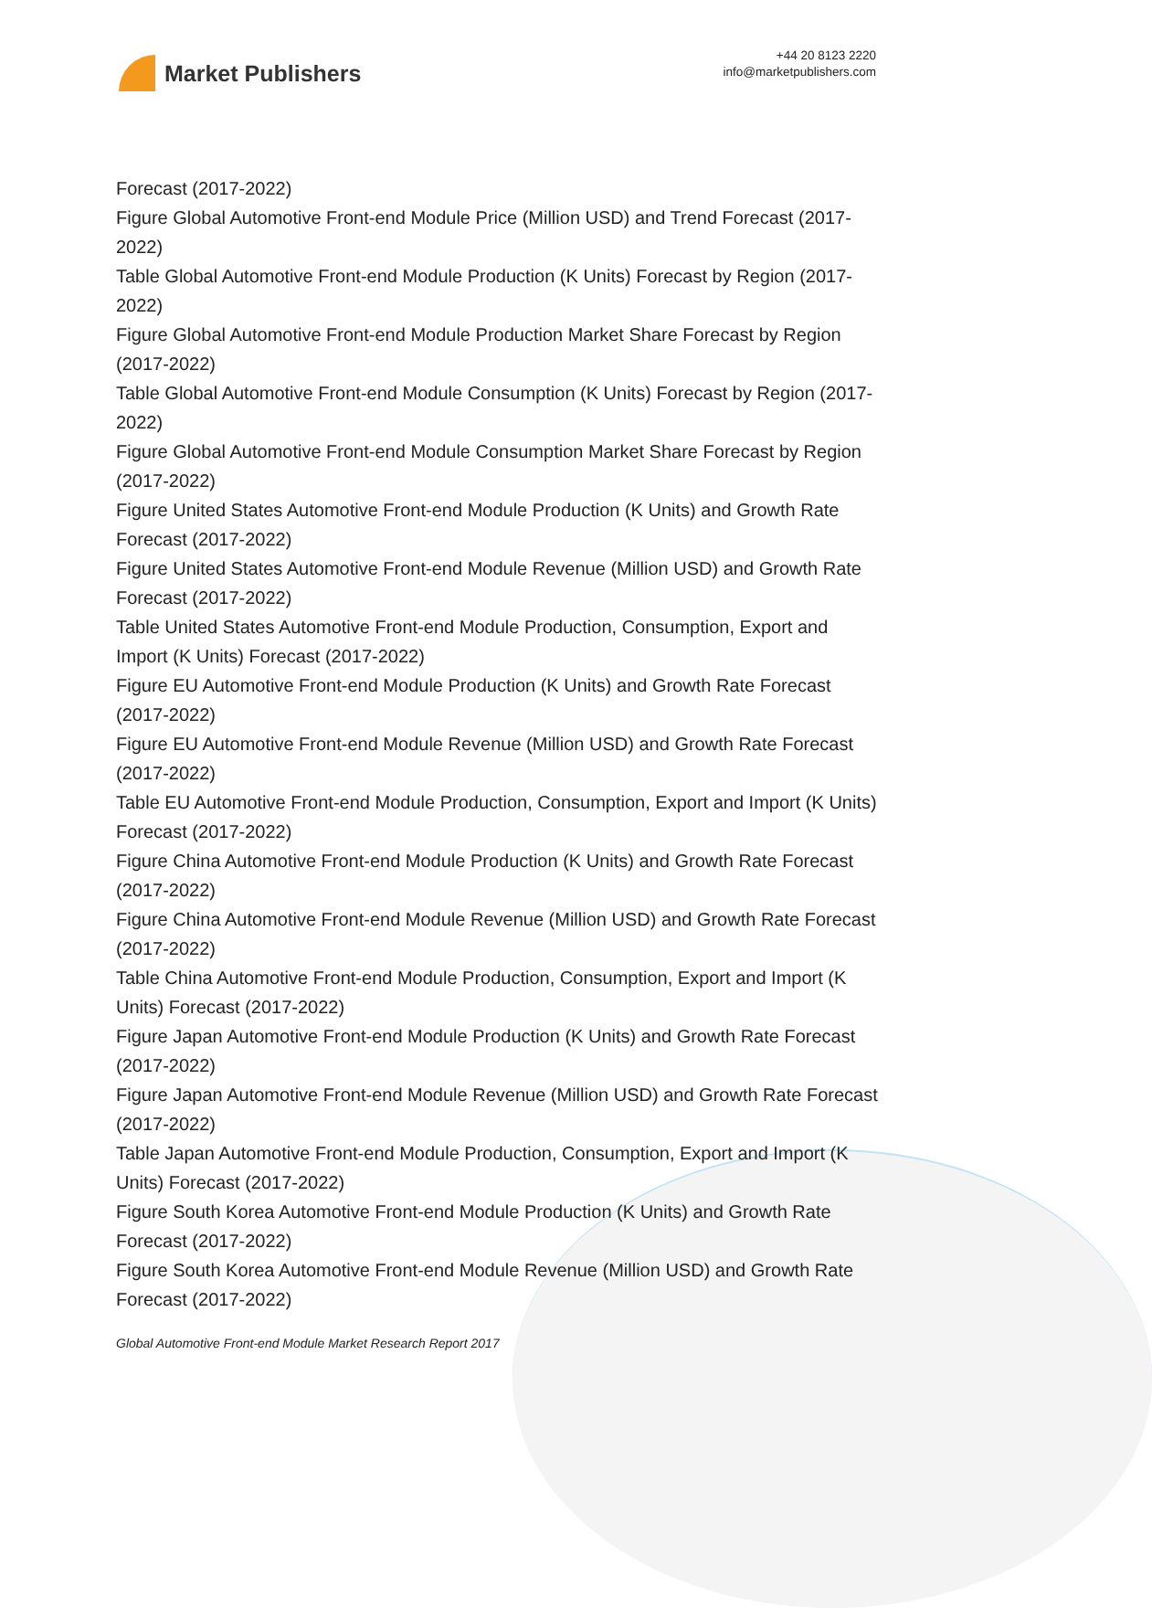Market Publishers
+44 20 8123 2220
info@marketpublishers.com
Forecast (2017-2022)
Figure Global Automotive Front-end Module Price (Million USD) and Trend Forecast (2017-2022)
Table Global Automotive Front-end Module Production (K Units) Forecast by Region (2017-2022)
Figure Global Automotive Front-end Module Production Market Share Forecast by Region (2017-2022)
Table Global Automotive Front-end Module Consumption (K Units) Forecast by Region (2017-2022)
Figure Global Automotive Front-end Module Consumption Market Share Forecast by Region (2017-2022)
Figure United States Automotive Front-end Module Production (K Units) and Growth Rate Forecast (2017-2022)
Figure United States Automotive Front-end Module Revenue (Million USD) and Growth Rate Forecast (2017-2022)
Table United States Automotive Front-end Module Production, Consumption, Export and Import (K Units) Forecast (2017-2022)
Figure EU Automotive Front-end Module Production (K Units) and Growth Rate Forecast (2017-2022)
Figure EU Automotive Front-end Module Revenue (Million USD) and Growth Rate Forecast (2017-2022)
Table EU Automotive Front-end Module Production, Consumption, Export and Import (K Units) Forecast (2017-2022)
Figure China Automotive Front-end Module Production (K Units) and Growth Rate Forecast (2017-2022)
Figure China Automotive Front-end Module Revenue (Million USD) and Growth Rate Forecast (2017-2022)
Table China Automotive Front-end Module Production, Consumption, Export and Import (K Units) Forecast (2017-2022)
Figure Japan Automotive Front-end Module Production (K Units) and Growth Rate Forecast (2017-2022)
Figure Japan Automotive Front-end Module Revenue (Million USD) and Growth Rate Forecast (2017-2022)
Table Japan Automotive Front-end Module Production, Consumption, Export and Import (K Units) Forecast (2017-2022)
Figure South Korea Automotive Front-end Module Production (K Units) and Growth Rate Forecast (2017-2022)
Figure South Korea Automotive Front-end Module Revenue (Million USD) and Growth Rate Forecast (2017-2022)
Global Automotive Front-end Module Market Research Report 2017